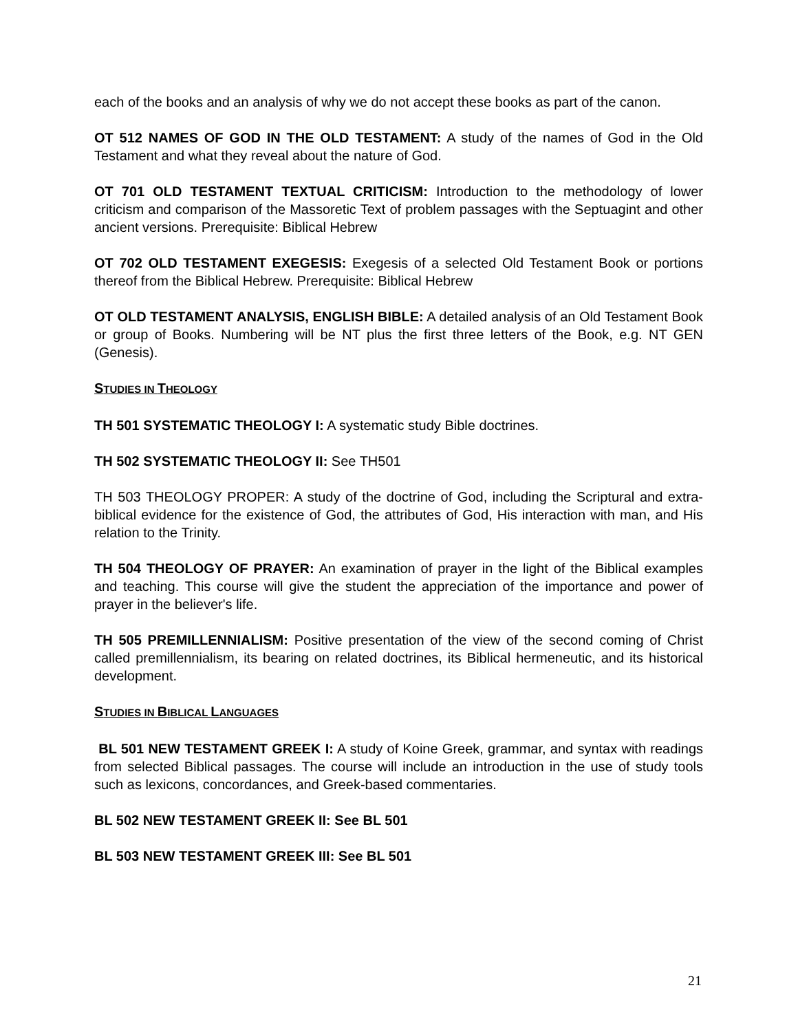each of the books and an analysis of why we do not accept these books as part of the canon.
OT 512 NAMES OF GOD IN THE OLD TESTAMENT: A study of the names of God in the Old Testament and what they reveal about the nature of God.
OT 701 OLD TESTAMENT TEXTUAL CRITICISM: Introduction to the methodology of lower criticism and comparison of the Massoretic Text of problem passages with the Septuagint and other ancient versions. Prerequisite: Biblical Hebrew
OT 702 OLD TESTAMENT EXEGESIS: Exegesis of a selected Old Testament Book or portions thereof from the Biblical Hebrew. Prerequisite: Biblical Hebrew
OT OLD TESTAMENT ANALYSIS, ENGLISH BIBLE: A detailed analysis of an Old Testament Book or group of Books. Numbering will be NT plus the first three letters of the Book, e.g. NT GEN (Genesis).
STUDIES IN THEOLOGY
TH 501 SYSTEMATIC THEOLOGY I: A systematic study Bible doctrines.
TH 502 SYSTEMATIC THEOLOGY II: See TH501
TH 503 THEOLOGY PROPER: A study of the doctrine of God, including the Scriptural and extra-biblical evidence for the existence of God, the attributes of God, His interaction with man, and His relation to the Trinity.
TH 504 THEOLOGY OF PRAYER: An examination of prayer in the light of the Biblical examples and teaching. This course will give the student the appreciation of the importance and power of prayer in the believer's life.
TH 505 PREMILLENNIALISM: Positive presentation of the view of the second coming of Christ called premillennialism, its bearing on related doctrines, its Biblical hermeneutic, and its historical development.
STUDIES IN BIBLICAL LANGUAGES
BL 501 NEW TESTAMENT GREEK I: A study of Koine Greek, grammar, and syntax with readings from selected Biblical passages. The course will include an introduction in the use of study tools such as lexicons, concordances, and Greek-based commentaries.
BL 502 NEW TESTAMENT GREEK II: See BL 501
BL 503 NEW TESTAMENT GREEK III: See BL 501
21